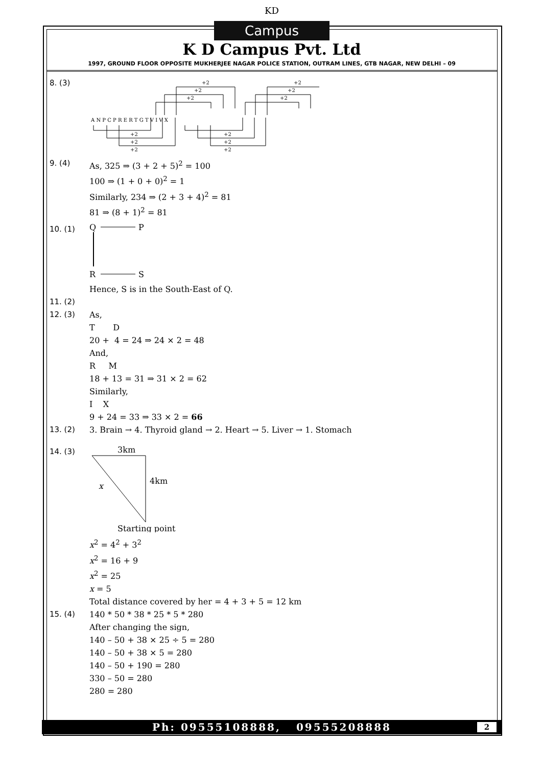KD
Campus
K D Campus Pvt. Ltd
1997, GROUND FLOOR OPPOSITE MUKHERJEE NAGAR POLICE STATION, OUTRAM LINES, GTB NAGAR, NEW DELHI – 09
8. (3)
A N P C P R E R T G T V I V X
+2
+2
+2
+2
+2
+2
+2
+2
+2
+2
+2
+2
9. (4) As, 325 ⇒ (3 + 2 + 5)<sup>2</sup> = 100
100 ⇒ (1 + 0 + 0)<sup>2</sup> = 1
Similarly, 234 ⇒ (2 + 3 + 4)<sup>2</sup> = 81
81 ⇒ (8 + 1)<sup>2</sup> = 81
10. (1)
Q
P
R
S
Hence, S is in the South-East of Q.
11. (2)
12. (3) As,
T D
20 + 4 = 24 ⇒ 24 × 2 = 48
And,
R M
18 + 13 = 31 ⇒ 31 × 2 = 62
Similarly,
I X
9 + 24 = 33 ⇒ 33 × 2 = 66
13. (2) 3. Brain → 4. Thyroid gland → 2. Heart → 5. Liver → 1. Stomach
14. (3)
3km
4km
x
Starting point
x<sup>2</sup> = 4<sup>2</sup> + 3<sup>2</sup>
x<sup>2</sup> = 16 + 9
x<sup>2</sup> = 25
x = 5
Total distance covered by her = 4 + 3 + 5 = 12 km
15. (4) 140 * 50 * 38 * 25 * 5 * 280
After changing the sign,
140 – 50 + 38 × 25 ÷ 5 = 280
140 – 50 + 38 × 5 = 280
140 – 50 + 190 = 280
330 – 50 = 280
280 = 280
Ph: 09555108888, 09555208888 2